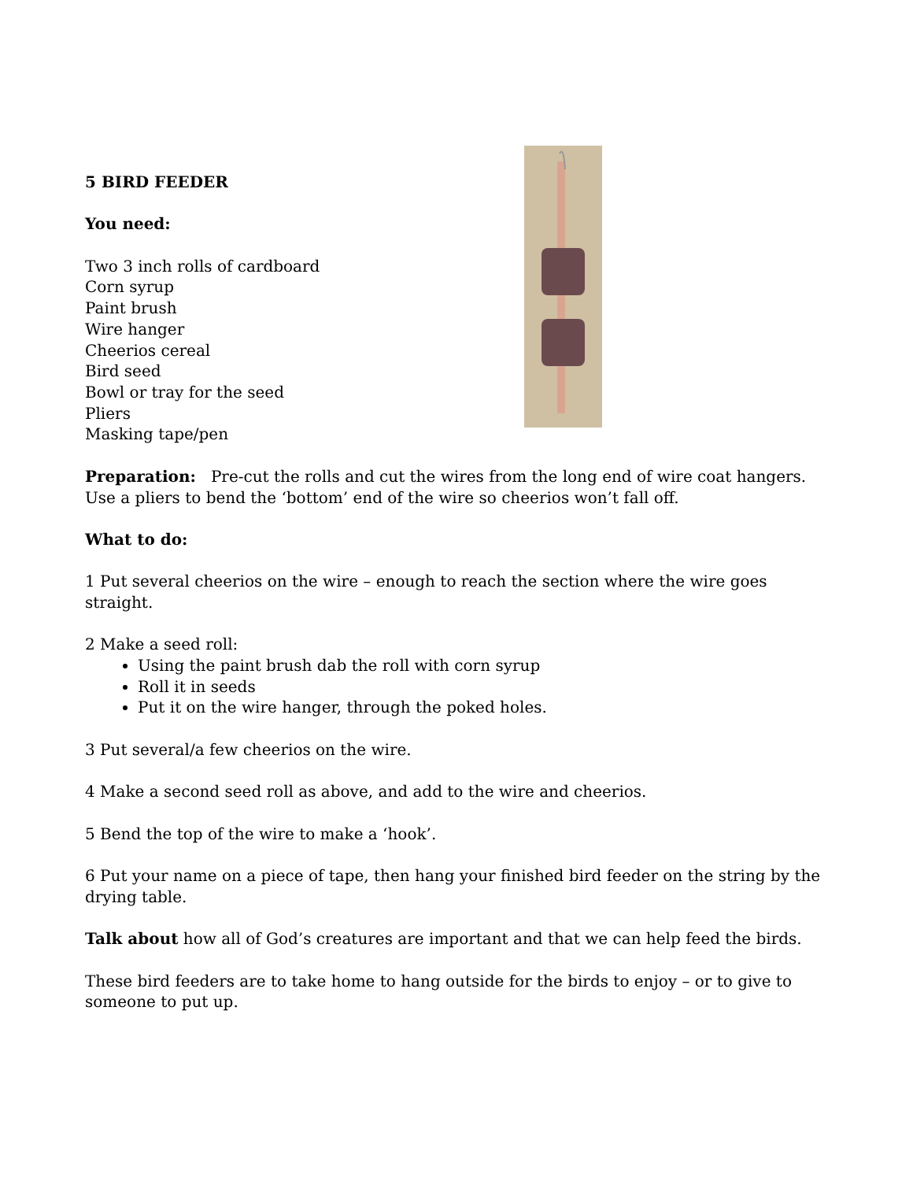5 BIRD FEEDER
You need:
Two 3 inch rolls of cardboard
Corn syrup
Paint brush
Wire hanger
Cheerios cereal
Bird seed
Bowl or tray for the seed
Pliers
Masking tape/pen
Preparation: Pre-cut the rolls and cut the wires from the long end of wire coat hangers. Use a pliers to bend the ‘bottom’ end of the wire so cheerios won’t fall off.
What to do:
1 Put several cheerios on the wire – enough to reach the section where the wire goes straight.
2 Make a seed roll:
Using the paint brush dab the roll with corn syrup
Roll it in seeds
Put it on the wire hanger, through the poked holes.
3 Put several/a few cheerios on the wire.
4 Make a second seed roll as above, and add to the wire and cheerios.
5 Bend the top of the wire to make a ‘hook’.
6 Put your name on a piece of tape, then hang your finished bird feeder on the string by the drying table.
Talk about how all of God’s creatures are important and that we can help feed the birds.
These bird feeders are to take home to hang outside for the birds to enjoy – or to give to someone to put up.